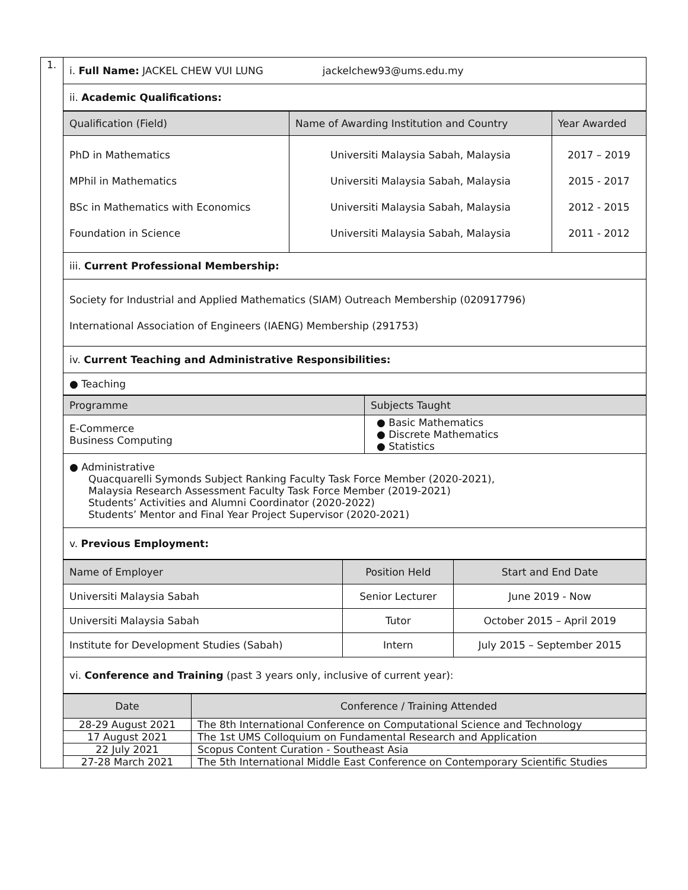1.
i. Full Name: JACKEL CHEW VUI LUNG jackelchew93@ums.edu.my
ii. Academic Qualifications:
| Qualification (Field) | Name of Awarding Institution and Country | Year Awarded |
| --- | --- | --- |
| PhD in Mathematics MPhil in Mathematics BSc in Mathematics with Economics Foundation in Science | Universiti Malaysia Sabah, Malaysia Universiti Malaysia Sabah, Malaysia Universiti Malaysia Sabah, Malaysia Universiti Malaysia Sabah, Malaysia | 2017 – 2019 2015 - 2017 2012 - 2015 2011 - 2012 |
iii. Current Professional Membership:
Society for Industrial and Applied Mathematics (SIAM) Outreach Membership (020917796)
International Association of Engineers (IAENG) Membership (291753)
iv. Current Teaching and Administrative Responsibilities:
● Teaching
| Programme | Subjects Taught |
| --- | --- |
| E-Commerce Business Computing | ● Basic Mathematics ● Discrete Mathematics ● Statistics |
● Administrative
Quacquarelli Symonds Subject Ranking Faculty Task Force Member (2020-2021),
Malaysia Research Assessment Faculty Task Force Member (2019-2021)
Students’ Activities and Alumni Coordinator (2020-2022)
Students’ Mentor and Final Year Project Supervisor (2020-2021)
v. Previous Employment:
| Name of Employer | Position Held | Start and End Date |
| --- | --- | --- |
| Universiti Malaysia Sabah | Senior Lecturer | June 2019 - Now |
| Universiti Malaysia Sabah | Tutor | October 2015 – April 2019 |
| Institute for Development Studies (Sabah) | Intern | July 2015 – September 2015 |
vi. Conference and Training (past 3 years only, inclusive of current year):
| Date | Conference / Training Attended |
| --- | --- |
| 28-29 August 2021 | The 8th International Conference on Computational Science and Technology |
| 17 August 2021 | The 1st UMS Colloquium on Fundamental Research and Application |
| 22 July 2021 | Scopus Content Curation - Southeast Asia |
| 27-28 March 2021 | The 5th International Middle East Conference on Contemporary Scientific Studies |